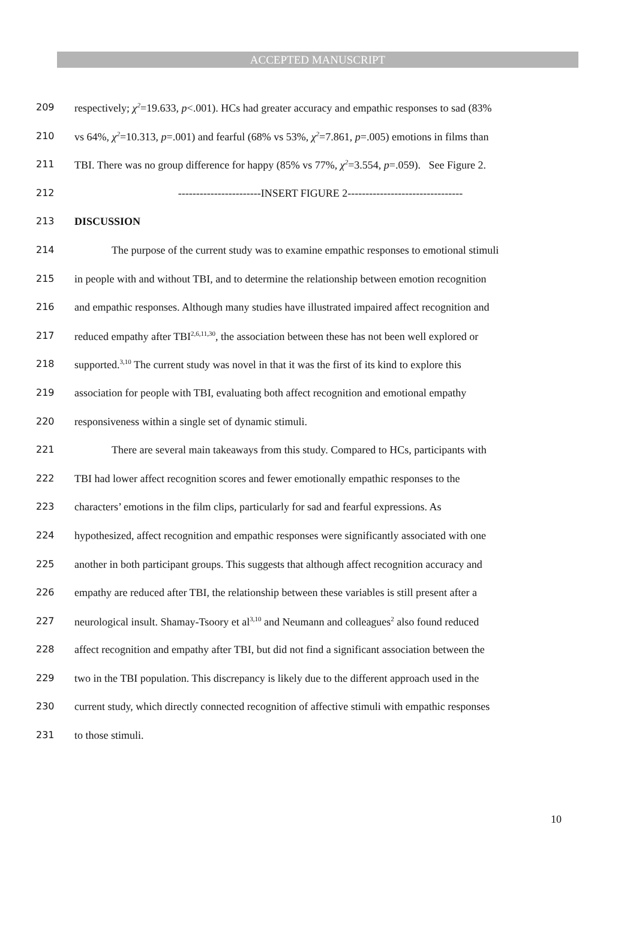ACCEPTED MANUSCRIPT
209 respectively; χ<sup>2</sup>=19.633, p<.001). HCs had greater accuracy and empathic responses to sad (83%
210 vs 64%, χ<sup>2</sup>=10.313, p=.001) and fearful (68% vs 53%, χ<sup>2</sup>=7.861, p=.005) emotions in films than
211 TBI. There was no group difference for happy (85% vs 77%, χ<sup>2</sup>=3.554, p=.059). See Figure 2.
212 -----------------------INSERT FIGURE 2--------------------------------
213 DISCUSSION
214 The purpose of the current study was to examine empathic responses to emotional stimuli
215 in people with and without TBI, and to determine the relationship between emotion recognition
216 and empathic responses. Although many studies have illustrated impaired affect recognition and
217 reduced empathy after TBI<sup>2,6,11,30</sup>, the association between these has not been well explored or
218 supported.<sup>3,10</sup> The current study was novel in that it was the first of its kind to explore this
219 association for people with TBI, evaluating both affect recognition and emotional empathy
220 responsiveness within a single set of dynamic stimuli.
221 There are several main takeaways from this study. Compared to HCs, participants with
222 TBI had lower affect recognition scores and fewer emotionally empathic responses to the
223 characters’ emotions in the film clips, particularly for sad and fearful expressions. As
224 hypothesized, affect recognition and empathic responses were significantly associated with one
225 another in both participant groups. This suggests that although affect recognition accuracy and
226 empathy are reduced after TBI, the relationship between these variables is still present after a
227 neurological insult. Shamay-Tsoory et al<sup>3,10</sup> and Neumann and colleagues<sup>2</sup> also found reduced
228 affect recognition and empathy after TBI, but did not find a significant association between the
229 two in the TBI population. This discrepancy is likely due to the different approach used in the
230 current study, which directly connected recognition of affective stimuli with empathic responses
231 to those stimuli.
10